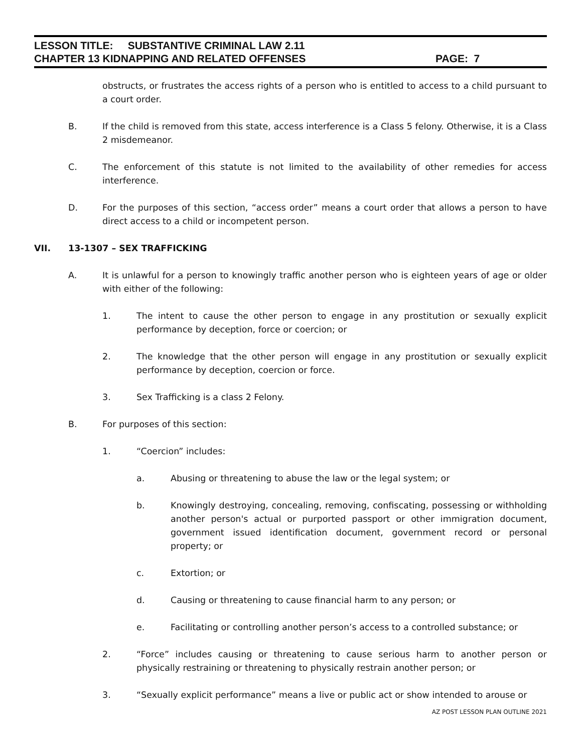LESSON TITLE: SUBSTANTIVE CRIMINAL LAW 2.11
CHAPTER 13 KIDNAPPING AND RELATED OFFENSES PAGE: 7
obstructs, or frustrates the access rights of a person who is entitled to access to a child pursuant to a court order.
B. If the child is removed from this state, access interference is a Class 5 felony. Otherwise, it is a Class 2 misdemeanor.
C. The enforcement of this statute is not limited to the availability of other remedies for access interference.
D. For the purposes of this section, “access order” means a court order that allows a person to have direct access to a child or incompetent person.
VII. 13-1307 – SEX TRAFFICKING
A. It is unlawful for a person to knowingly traffic another person who is eighteen years of age or older with either of the following:
1. The intent to cause the other person to engage in any prostitution or sexually explicit performance by deception, force or coercion; or
2. The knowledge that the other person will engage in any prostitution or sexually explicit performance by deception, coercion or force.
3. Sex Trafficking is a class 2 Felony.
B. For purposes of this section:
1. “Coercion” includes:
a. Abusing or threatening to abuse the law or the legal system; or
b. Knowingly destroying, concealing, removing, confiscating, possessing or withholding another person's actual or purported passport or other immigration document, government issued identification document, government record or personal property; or
c. Extortion; or
d. Causing or threatening to cause financial harm to any person; or
e. Facilitating or controlling another person’s access to a controlled substance; or
2. “Force” includes causing or threatening to cause serious harm to another person or physically restraining or threatening to physically restrain another person; or
3. “Sexually explicit performance” means a live or public act or show intended to arouse or
AZ POST LESSON PLAN OUTLINE 2021